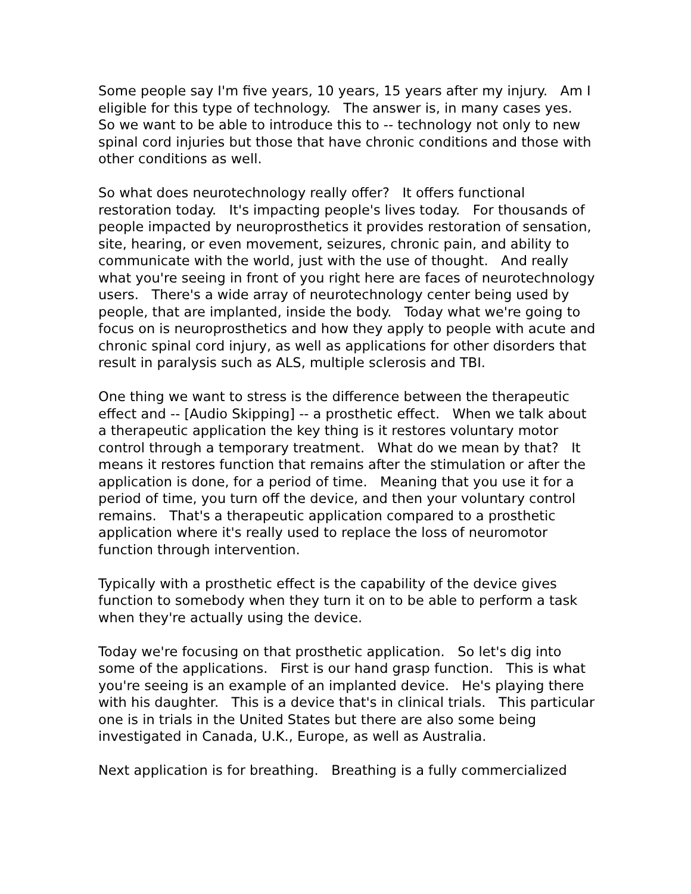Some people say I'm five years, 10 years, 15 years after my injury. Am I eligible for this type of technology. The answer is, in many cases yes. So we want to be able to introduce this to -- technology not only to new spinal cord injuries but those that have chronic conditions and those with other conditions as well.
So what does neurotechnology really offer? It offers functional restoration today. It's impacting people's lives today. For thousands of people impacted by neuroprosthetics it provides restoration of sensation, site, hearing, or even movement, seizures, chronic pain, and ability to communicate with the world, just with the use of thought. And really what you're seeing in front of you right here are faces of neurotechnology users. There's a wide array of neurotechnology center being used by people, that are implanted, inside the body. Today what we're going to focus on is neuroprosthetics and how they apply to people with acute and chronic spinal cord injury, as well as applications for other disorders that result in paralysis such as ALS, multiple sclerosis and TBI.
One thing we want to stress is the difference between the therapeutic effect and -- [Audio Skipping] -- a prosthetic effect. When we talk about a therapeutic application the key thing is it restores voluntary motor control through a temporary treatment. What do we mean by that? It means it restores function that remains after the stimulation or after the application is done, for a period of time. Meaning that you use it for a period of time, you turn off the device, and then your voluntary control remains. That's a therapeutic application compared to a prosthetic application where it's really used to replace the loss of neuromotor function through intervention.
Typically with a prosthetic effect is the capability of the device gives function to somebody when they turn it on to be able to perform a task when they're actually using the device.
Today we're focusing on that prosthetic application. So let's dig into some of the applications. First is our hand grasp function. This is what you're seeing is an example of an implanted device. He's playing there with his daughter. This is a device that's in clinical trials. This particular one is in trials in the United States but there are also some being investigated in Canada, U.K., Europe, as well as Australia.
Next application is for breathing. Breathing is a fully commercialized